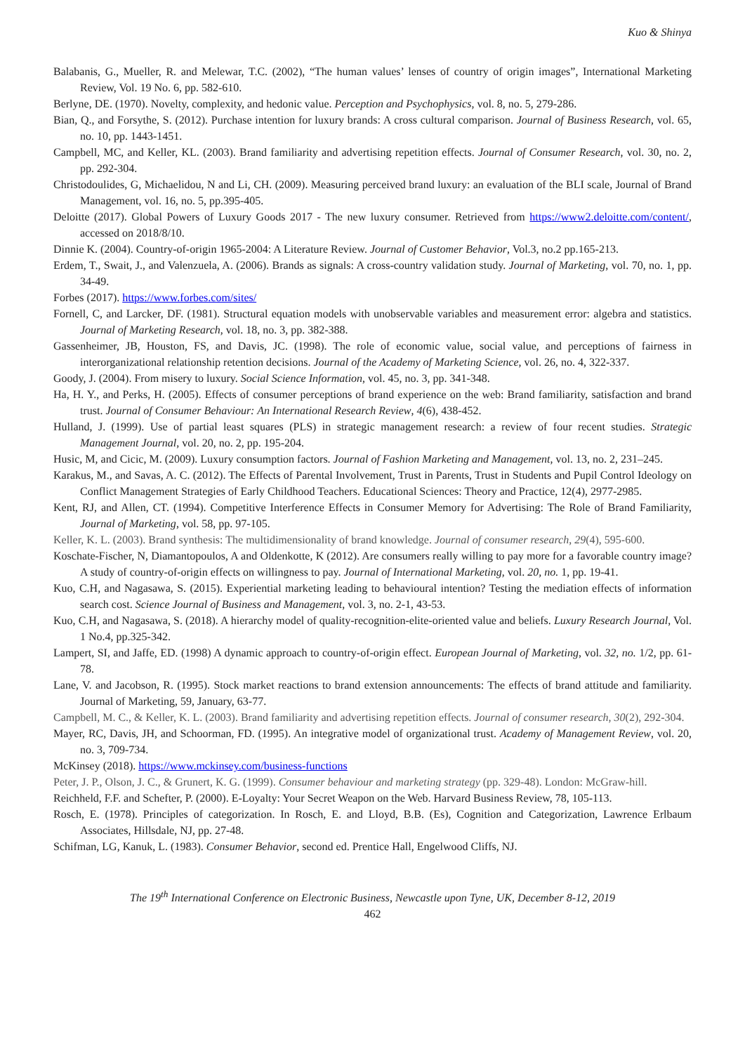Kuo & Shinya
Balabanis, G., Mueller, R. and Melewar, T.C. (2002), “The human values’ lenses of country of origin images”, International Marketing Review, Vol. 19 No. 6, pp. 582-610.
Berlyne, DE. (1970). Novelty, complexity, and hedonic value. Perception and Psychophysics, vol. 8, no. 5, 279-286.
Bian, Q., and Forsythe, S. (2012). Purchase intention for luxury brands: A cross cultural comparison. Journal of Business Research, vol. 65, no. 10, pp. 1443-1451.
Campbell, MC, and Keller, KL. (2003). Brand familiarity and advertising repetition effects. Journal of Consumer Research, vol. 30, no. 2, pp. 292-304.
Christodoulides, G, Michaelidou, N and Li, CH. (2009). Measuring perceived brand luxury: an evaluation of the BLI scale, Journal of Brand Management, vol. 16, no. 5, pp.395-405.
Deloitte (2017). Global Powers of Luxury Goods 2017 - The new luxury consumer. Retrieved from https://www2.deloitte.com/content/, accessed on 2018/8/10.
Dinnie K. (2004). Country-of-origin 1965-2004: A Literature Review. Journal of Customer Behavior, Vol.3, no.2 pp.165-213.
Erdem, T., Swait, J., and Valenzuela, A. (2006). Brands as signals: A cross-country validation study. Journal of Marketing, vol. 70, no. 1, pp. 34-49.
Forbes (2017). https://www.forbes.com/sites/
Fornell, C, and Larcker, DF. (1981). Structural equation models with unobservable variables and measurement error: algebra and statistics. Journal of Marketing Research, vol. 18, no. 3, pp. 382-388.
Gassenheimer, JB, Houston, FS, and Davis, JC. (1998). The role of economic value, social value, and perceptions of fairness in interorganizational relationship retention decisions. Journal of the Academy of Marketing Science, vol. 26, no. 4, 322-337.
Goody, J. (2004). From misery to luxury. Social Science Information, vol. 45, no. 3, pp. 341-348.
Ha, H. Y., and Perks, H. (2005). Effects of consumer perceptions of brand experience on the web: Brand familiarity, satisfaction and brand trust. Journal of Consumer Behaviour: An International Research Review, 4(6), 438-452.
Hulland, J. (1999). Use of partial least squares (PLS) in strategic management research: a review of four recent studies. Strategic Management Journal, vol. 20, no. 2, pp. 195-204.
Husic, M, and Cicic, M. (2009). Luxury consumption factors. Journal of Fashion Marketing and Management, vol. 13, no. 2, 231–245.
Karakus, M., and Savas, A. C. (2012). The Effects of Parental Involvement, Trust in Parents, Trust in Students and Pupil Control Ideology on Conflict Management Strategies of Early Childhood Teachers. Educational Sciences: Theory and Practice, 12(4), 2977-2985.
Kent, RJ, and Allen, CT. (1994). Competitive Interference Effects in Consumer Memory for Advertising: The Role of Brand Familiarity, Journal of Marketing, vol. 58, pp. 97-105.
Keller, K. L. (2003). Brand synthesis: The multidimensionality of brand knowledge. Journal of consumer research, 29(4), 595-600.
Koschate-Fischer, N, Diamantopoulos, A and Oldenkotte, K (2012). Are consumers really willing to pay more for a favorable country image? A study of country-of-origin effects on willingness to pay. Journal of International Marketing, vol. 20, no. 1, pp. 19-41.
Kuo, C.H, and Nagasawa, S. (2015). Experiential marketing leading to behavioural intention? Testing the mediation effects of information search cost. Science Journal of Business and Management, vol. 3, no. 2-1, 43-53.
Kuo, C.H, and Nagasawa, S. (2018). A hierarchy model of quality-recognition-elite-oriented value and beliefs. Luxury Research Journal, Vol. 1 No.4, pp.325-342.
Lampert, SI, and Jaffe, ED. (1998) A dynamic approach to country-of-origin effect. European Journal of Marketing, vol. 32, no. 1/2, pp. 61-78.
Lane, V. and Jacobson, R. (1995). Stock market reactions to brand extension announcements: The effects of brand attitude and familiarity. Journal of Marketing, 59, January, 63-77.
Campbell, M. C., & Keller, K. L. (2003). Brand familiarity and advertising repetition effects. Journal of consumer research, 30(2), 292-304.
Mayer, RC, Davis, JH, and Schoorman, FD. (1995). An integrative model of organizational trust. Academy of Management Review, vol. 20, no. 3, 709-734.
McKinsey (2018). https://www.mckinsey.com/business-functions
Peter, J. P., Olson, J. C., & Grunert, K. G. (1999). Consumer behaviour and marketing strategy (pp. 329-48). London: McGraw-hill.
Reichheld, F.F. and Schefter, P. (2000). E-Loyalty: Your Secret Weapon on the Web. Harvard Business Review, 78, 105-113.
Rosch, E. (1978). Principles of categorization. In Rosch, E. and Lloyd, B.B. (Es), Cognition and Categorization, Lawrence Erlbaum Associates, Hillsdale, NJ, pp. 27-48.
Schifman, LG, Kanuk, L. (1983). Consumer Behavior, second ed. Prentice Hall, Engelwood Cliffs, NJ.
The 19<sup>th</sup> International Conference on Electronic Business, Newcastle upon Tyne, UK, December 8-12, 2019
462